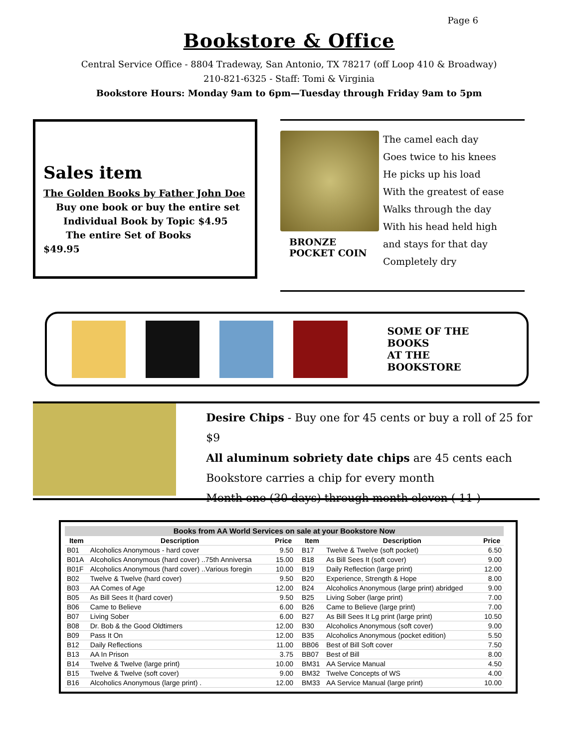Page 6
Bookstore & Office
Central Service Office - 8804 Tradeway, San Antonio, TX 78217 (off Loop 410 & Broadway)
210-821-6325 - Staff: Tomi & Virginia
Bookstore Hours: Monday 9am to 6pm—Tuesday through Friday 9am to 5pm
Sales item
The Golden Books by Father John Doe
Buy one book or buy the entire set
Individual Book by Topic $4.95
The entire Set of Books
$49.95
BRONZE
POCKET COIN
The camel each day
Goes twice to his knees
He picks up his load
With the greatest of ease
Walks through the day
With his head held high
and stays for that day
Completely dry
SOME OF THE BOOKS
AT THE BOOKSTORE
Desire Chips - Buy one for 45 cents or buy a roll of 25 for $9
All aluminum sobriety date chips are 45 cents each
Bookstore carries a chip for every month
Month one (30 days) through month eleven ( 11 )
| Books from AA World Services on sale at your Bookstore Now | | | | | | |
| --- | --- | --- | --- | --- | --- | --- |
| Item | Description | Price | | Item | Description | Price |
| B01 | Alcoholics Anonymous - hard cover | 9.50 | | B17 | Twelve & Twelve (soft pocket) | 6.50 |
| B01A | Alcoholics Anonymous (hard cover) ..75th Anniversa | 15.00 | | B18 | As Bill Sees It (soft cover) | 9.00 |
| B01F | Alcoholics Anonymous (hard cover) ..Various foregin | 10.00 | | B19 | Daily Reflection (large print) | 12.00 |
| B02 | Twelve & Twelve (hard cover) | 9.50 | | B20 | Experience, Strength & Hope | 8.00 |
| B03 | AA Comes of Age | 12.00 | | B24 | Alcoholics Anonymous (large print) abridged | 9.00 |
| B05 | As Bill Sees It (hard cover) | 9.50 | | B25 | Living Sober (large print) | 7.00 |
| B06 | Came to Believe | 6.00 | | B26 | Came to Believe (large print) | 7.00 |
| B07 | Living Sober | 6.00 | | B27 | As Bill Sees It Lg print (large print) | 10.50 |
| B08 | Dr. Bob & the Good Oldtimers | 12.00 | | B30 | Alcoholics Anonymous (soft cover) | 9.00 |
| B09 | Pass It On | 12.00 | | B35 | Alcoholics Anonymous (pocket edition) | 5.50 |
| B12 | Daily Reflections | 11.00 | | BB06 | Best of Bill Soft cover | 7.50 |
| B13 | AA In Prison | 3.75 | | BB07 | Best of Bill | 8.00 |
| B14 | Twelve & Twelve (large print) | 10.00 | | BM31 | AA Service Manual | 4.50 |
| B15 | Twelve & Twelve (soft cover) | 9.00 | | BM32 | Twelve Concepts of WS | 4.00 |
| B16 | Alcoholics Anonymous (large print) . | 12.00 | | BM33 | AA Service Manual (large print) | 10.00 |